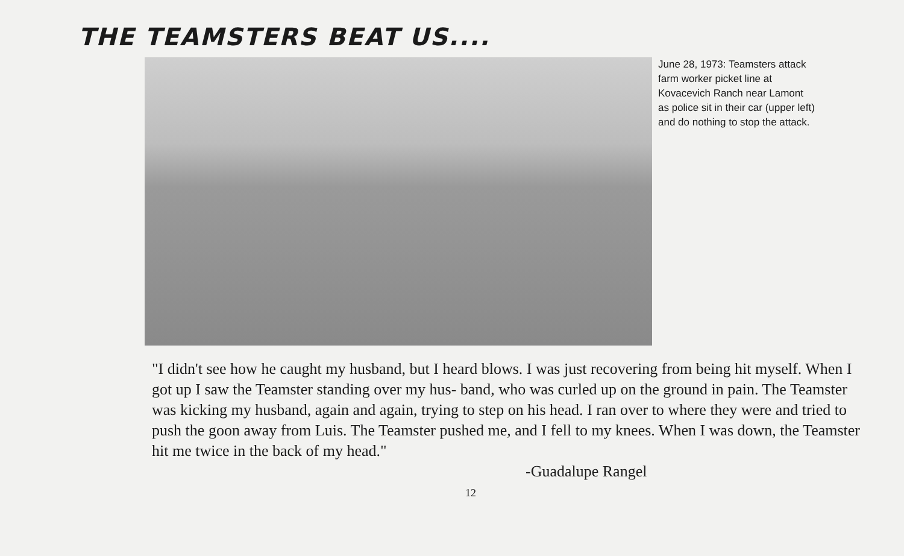THE TEAMSTERS BEAT US....
June 28, 1973: Teamsters attack farm worker picket line at Kovacevich Ranch near Lamont as police sit in their car (upper left) and do nothing to stop the attack.
"I didn't see how he caught my husband, but I heard blows. I was just recovering from being hit myself. When I got up I saw the Teamster standing over my hus- band, who was curled up on the ground in pain. The Teamster was kicking my husband, again and again, trying to step on his head. I ran over to where they were and tried to push the goon away from Luis. The Teamster pushed me, and I fell to my knees. When I was down, the Teamster hit me twice in the back of my head."
-Guadalupe Rangel
12